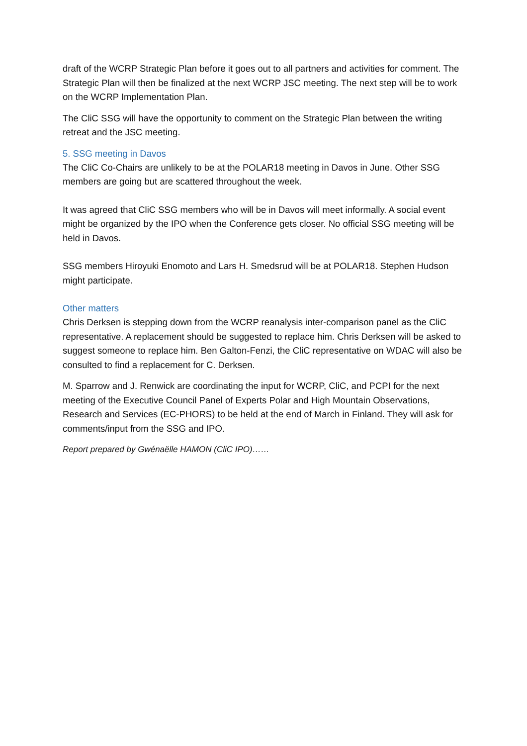draft of the WCRP Strategic Plan before it goes out to all partners and activities for comment. The Strategic Plan will then be finalized at the next WCRP JSC meeting. The next step will be to work on the WCRP Implementation Plan.
The CliC SSG will have the opportunity to comment on the Strategic Plan between the writing retreat and the JSC meeting.
5. SSG meeting in Davos
The CliC Co-Chairs are unlikely to be at the POLAR18 meeting in Davos in June. Other SSG members are going but are scattered throughout the week.
It was agreed that CliC SSG members who will be in Davos will meet informally. A social event might be organized by the IPO when the Conference gets closer. No official SSG meeting will be held in Davos.
SSG members Hiroyuki Enomoto and Lars H. Smedsrud will be at POLAR18. Stephen Hudson might participate.
Other matters
Chris Derksen is stepping down from the WCRP reanalysis inter-comparison panel as the CliC representative. A replacement should be suggested to replace him. Chris Derksen will be asked to suggest someone to replace him. Ben Galton-Fenzi, the CliC representative on WDAC will also be consulted to find a replacement for C. Derksen.
M. Sparrow and J. Renwick are coordinating the input for WCRP, CliC, and PCPI for the next meeting of the Executive Council Panel of Experts Polar and High Mountain Observations, Research and Services (EC-PHORS) to be held at the end of March in Finland. They will ask for comments/input from the SSG and IPO.
Report prepared by Gwénaëlle HAMON (CliC IPO)……